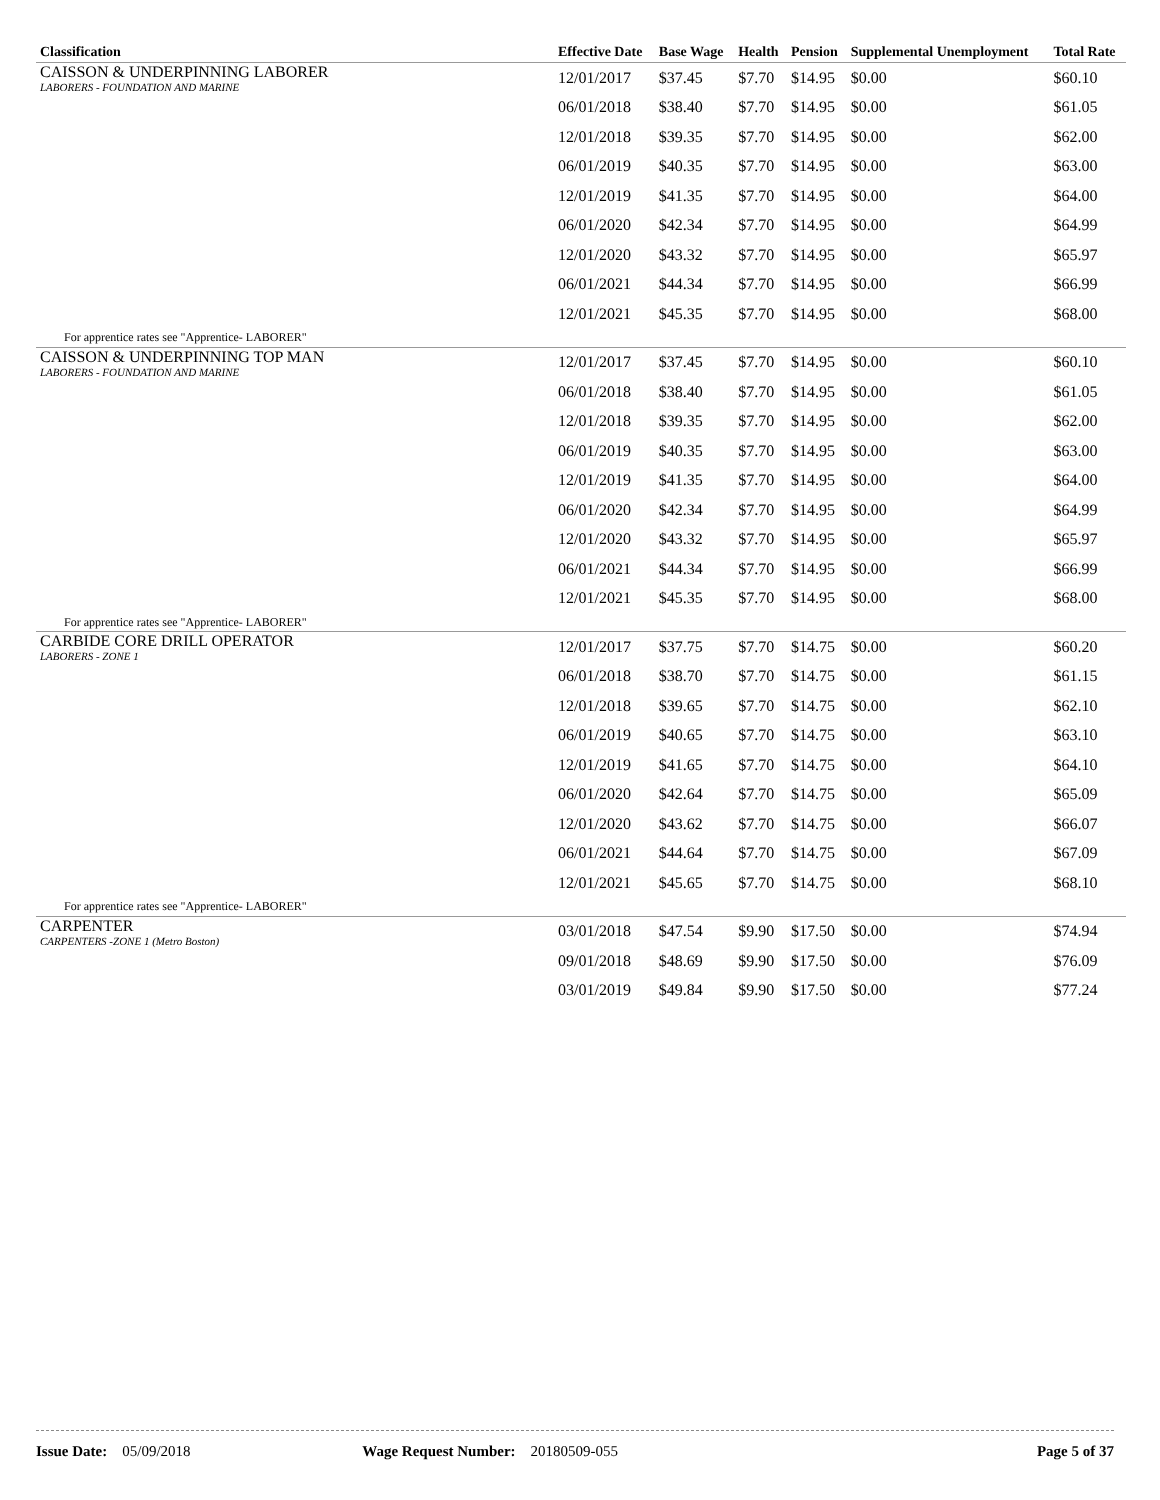| Classification | Effective Date | Base Wage | Health | Pension | Supplemental Unemployment | Total Rate |
| --- | --- | --- | --- | --- | --- | --- |
| CAISSON & UNDERPINNING LABORER LABORERS - FOUNDATION AND MARINE | 12/01/2017 | $37.45 | $7.70 | $14.95 | $0.00 | $60.10 |
| | 06/01/2018 | $38.40 | $7.70 | $14.95 | $0.00 | $61.05 |
| | 12/01/2018 | $39.35 | $7.70 | $14.95 | $0.00 | $62.00 |
| | 06/01/2019 | $40.35 | $7.70 | $14.95 | $0.00 | $63.00 |
| | 12/01/2019 | $41.35 | $7.70 | $14.95 | $0.00 | $64.00 |
| | 06/01/2020 | $42.34 | $7.70 | $14.95 | $0.00 | $64.99 |
| | 12/01/2020 | $43.32 | $7.70 | $14.95 | $0.00 | $65.97 |
| | 06/01/2021 | $44.34 | $7.70 | $14.95 | $0.00 | $66.99 |
| | 12/01/2021 | $45.35 | $7.70 | $14.95 | $0.00 | $68.00 |
| For apprentice rates see "Apprentice- LABORER" | | | | | | |
| CAISSON & UNDERPINNING TOP MAN LABORERS - FOUNDATION AND MARINE | 12/01/2017 | $37.45 | $7.70 | $14.95 | $0.00 | $60.10 |
| | 06/01/2018 | $38.40 | $7.70 | $14.95 | $0.00 | $61.05 |
| | 12/01/2018 | $39.35 | $7.70 | $14.95 | $0.00 | $62.00 |
| | 06/01/2019 | $40.35 | $7.70 | $14.95 | $0.00 | $63.00 |
| | 12/01/2019 | $41.35 | $7.70 | $14.95 | $0.00 | $64.00 |
| | 06/01/2020 | $42.34 | $7.70 | $14.95 | $0.00 | $64.99 |
| | 12/01/2020 | $43.32 | $7.70 | $14.95 | $0.00 | $65.97 |
| | 06/01/2021 | $44.34 | $7.70 | $14.95 | $0.00 | $66.99 |
| | 12/01/2021 | $45.35 | $7.70 | $14.95 | $0.00 | $68.00 |
| For apprentice rates see "Apprentice- LABORER" | | | | | | |
| CARBIDE CORE DRILL OPERATOR LABORERS - ZONE 1 | 12/01/2017 | $37.75 | $7.70 | $14.75 | $0.00 | $60.20 |
| | 06/01/2018 | $38.70 | $7.70 | $14.75 | $0.00 | $61.15 |
| | 12/01/2018 | $39.65 | $7.70 | $14.75 | $0.00 | $62.10 |
| | 06/01/2019 | $40.65 | $7.70 | $14.75 | $0.00 | $63.10 |
| | 12/01/2019 | $41.65 | $7.70 | $14.75 | $0.00 | $64.10 |
| | 06/01/2020 | $42.64 | $7.70 | $14.75 | $0.00 | $65.09 |
| | 12/01/2020 | $43.62 | $7.70 | $14.75 | $0.00 | $66.07 |
| | 06/01/2021 | $44.64 | $7.70 | $14.75 | $0.00 | $67.09 |
| | 12/01/2021 | $45.65 | $7.70 | $14.75 | $0.00 | $68.10 |
| For apprentice rates see "Apprentice- LABORER" | | | | | | |
| CARPENTER CARPENTERS -ZONE 1 (Metro Boston) | 03/01/2018 | $47.54 | $9.90 | $17.50 | $0.00 | $74.94 |
| | 09/01/2018 | $48.69 | $9.90 | $17.50 | $0.00 | $76.09 |
| | 03/01/2019 | $49.84 | $9.90 | $17.50 | $0.00 | $77.24 |
Issue Date: 05/09/2018 Wage Request Number: 20180509-055 Page 5 of 37